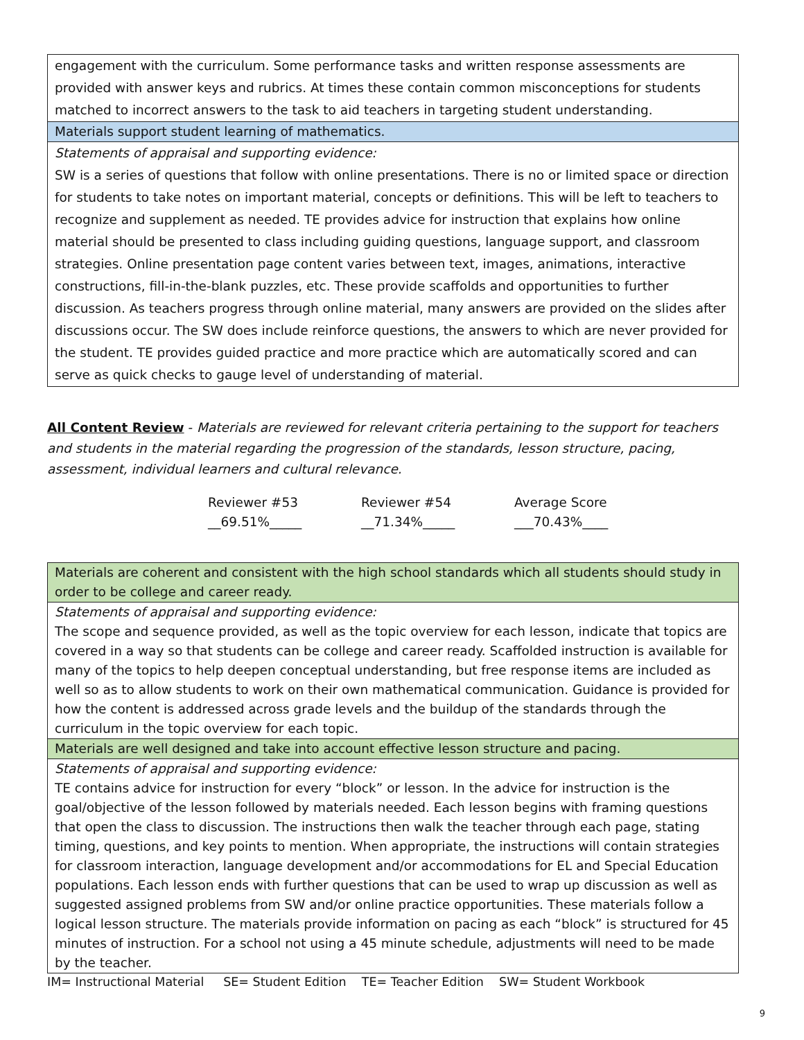| engagement with the curriculum. Some performance tasks and written response assessments are provided with answer keys and rubrics. At times these contain common misconceptions for students matched to incorrect answers to the task to aid teachers in targeting student understanding. |
| Materials support student learning of mathematics. |
| Statements of appraisal and supporting evidence: SW is a series of questions that follow with online presentations. There is no or limited space or direction for students to take notes on important material, concepts or definitions. This will be left to teachers to recognize and supplement as needed. TE provides advice for instruction that explains how online material should be presented to class including guiding questions, language support, and classroom strategies. Online presentation page content varies between text, images, animations, interactive constructions, fill-in-the-blank puzzles, etc. These provide scaffolds and opportunities to further discussion. As teachers progress through online material, many answers are provided on the slides after discussions occur. The SW does include reinforce questions, the answers to which are never provided for the student. TE provides guided practice and more practice which are automatically scored and can serve as quick checks to gauge level of understanding of material. |
All Content Review - Materials are reviewed for relevant criteria pertaining to the support for teachers and students in the material regarding the progression of the standards, lesson structure, pacing, assessment, individual learners and cultural relevance.
Reviewer #53
__69.51%_____
Reviewer #54
__71.34%_____
Average Score
___70.43%____
| Materials are coherent and consistent with the high school standards which all students should study in order to be college and career ready. |
| Statements of appraisal and supporting evidence: The scope and sequence provided, as well as the topic overview for each lesson, indicate that topics are covered in a way so that students can be college and career ready. Scaffolded instruction is available for many of the topics to help deepen conceptual understanding, but free response items are included as well so as to allow students to work on their own mathematical communication. Guidance is provided for how the content is addressed across grade levels and the buildup of the standards through the curriculum in the topic overview for each topic. |
| Materials are well designed and take into account effective lesson structure and pacing. |
| Statements of appraisal and supporting evidence: TE contains advice for instruction for every “block” or lesson. In the advice for instruction is the goal/objective of the lesson followed by materials needed. Each lesson begins with framing questions that open the class to discussion. The instructions then walk the teacher through each page, stating timing, questions, and key points to mention. When appropriate, the instructions will contain strategies for classroom interaction, language development and/or accommodations for EL and Special Education populations. Each lesson ends with further questions that can be used to wrap up discussion as well as suggested assigned problems from SW and/or online practice opportunities. These materials follow a logical lesson structure. The materials provide information on pacing as each “block” is structured for 45 minutes of instruction. For a school not using a 45 minute schedule, adjustments will need to be made by the teacher. |
IM= Instructional Material SE= Student Edition TE= Teacher Edition SW= Student Workbook
9